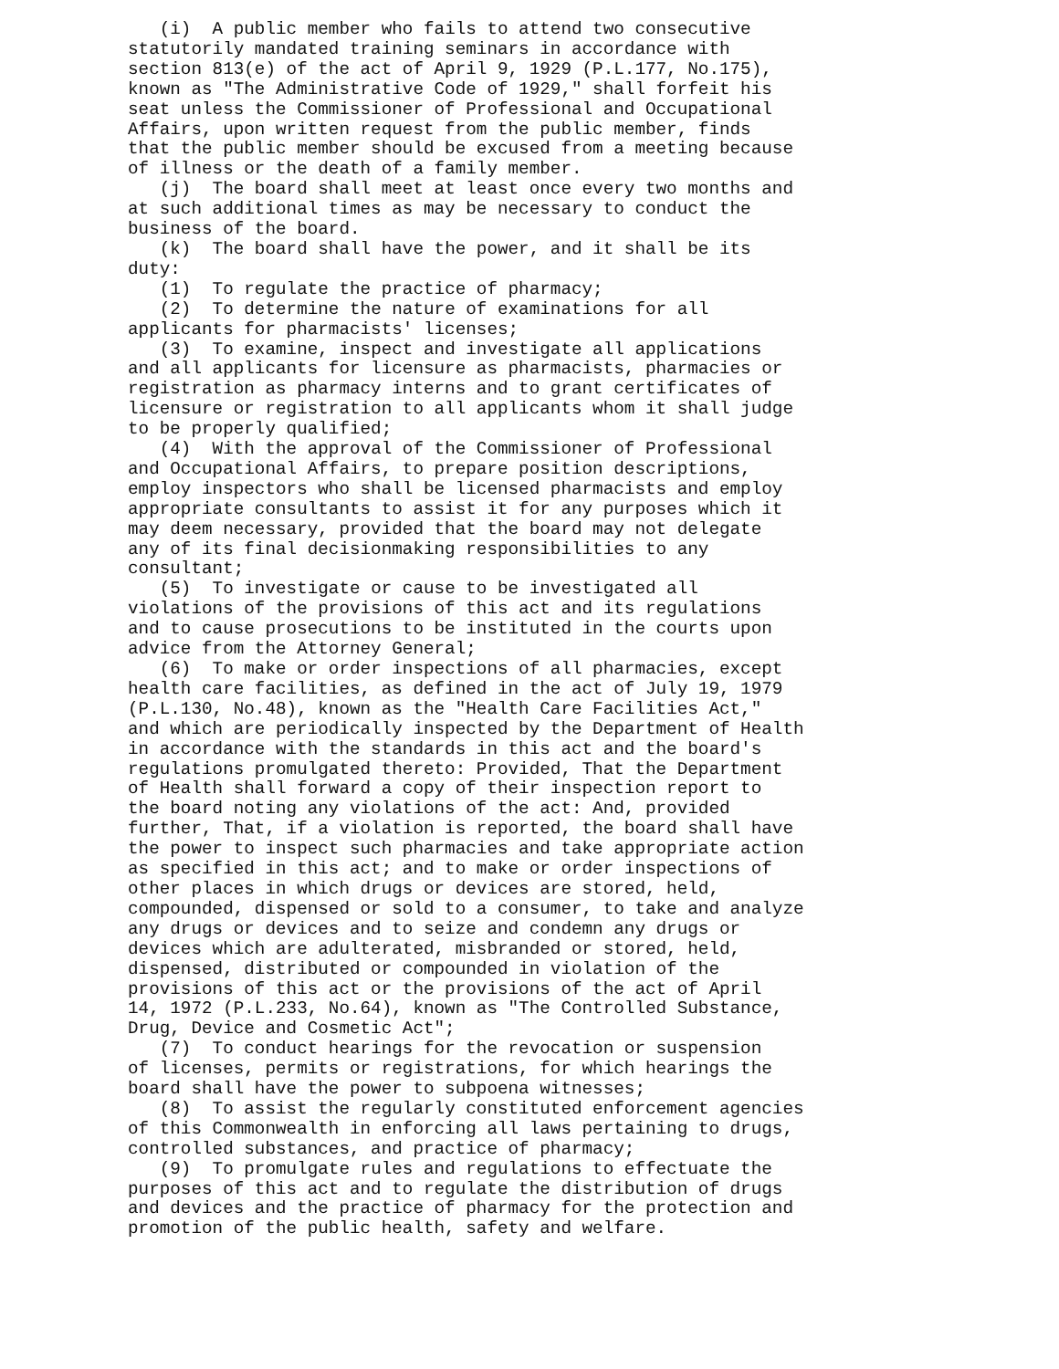(i) A public member who fails to attend two consecutive statutorily mandated training seminars in accordance with section 813(e) of the act of April 9, 1929 (P.L.177, No.175), known as "The Administrative Code of 1929," shall forfeit his seat unless the Commissioner of Professional and Occupational Affairs, upon written request from the public member, finds that the public member should be excused from a meeting because of illness or the death of a family member. (j) The board shall meet at least once every two months and at such additional times as may be necessary to conduct the business of the board. (k) The board shall have the power, and it shall be its duty: (1) To regulate the practice of pharmacy; (2) To determine the nature of examinations for all applicants for pharmacists' licenses; (3) To examine, inspect and investigate all applications and all applicants for licensure as pharmacists, pharmacies or registration as pharmacy interns and to grant certificates of licensure or registration to all applicants whom it shall judge to be properly qualified; (4) With the approval of the Commissioner of Professional and Occupational Affairs, to prepare position descriptions, employ inspectors who shall be licensed pharmacists and employ appropriate consultants to assist it for any purposes which it may deem necessary, provided that the board may not delegate any of its final decisionmaking responsibilities to any consultant; (5) To investigate or cause to be investigated all violations of the provisions of this act and its regulations and to cause prosecutions to be instituted in the courts upon advice from the Attorney General; (6) To make or order inspections of all pharmacies, except health care facilities, as defined in the act of July 19, 1979 (P.L.130, No.48), known as the "Health Care Facilities Act," and which are periodically inspected by the Department of Health in accordance with the standards in this act and the board's regulations promulgated thereto: Provided, That the Department of Health shall forward a copy of their inspection report to the board noting any violations of the act: And, provided further, That, if a violation is reported, the board shall have the power to inspect such pharmacies and take appropriate action as specified in this act; and to make or order inspections of other places in which drugs or devices are stored, held, compounded, dispensed or sold to a consumer, to take and analyze any drugs or devices and to seize and condemn any drugs or devices which are adulterated, misbranded or stored, held, dispensed, distributed or compounded in violation of the provisions of this act or the provisions of the act of April 14, 1972 (P.L.233, No.64), known as "The Controlled Substance, Drug, Device and Cosmetic Act"; (7) To conduct hearings for the revocation or suspension of licenses, permits or registrations, for which hearings the board shall have the power to subpoena witnesses; (8) To assist the regularly constituted enforcement agencies of this Commonwealth in enforcing all laws pertaining to drugs, controlled substances, and practice of pharmacy; (9) To promulgate rules and regulations to effectuate the purposes of this act and to regulate the distribution of drugs and devices and the practice of pharmacy for the protection and promotion of the public health, safety and welfare.